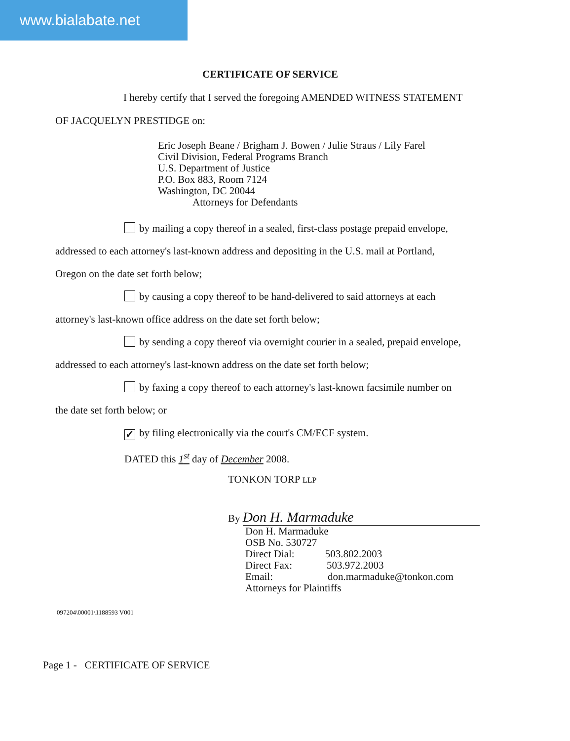www.bialabate.net
CERTIFICATE OF SERVICE
I hereby certify that I served the foregoing AMENDED WITNESS STATEMENT
OF JACQUELYN PRESTIDGE on:
Eric Joseph Beane / Brigham J. Bowen / Julie Straus / Lily Farel
Civil Division, Federal Programs Branch
U.S. Department of Justice
P.O. Box 883, Room 7124
Washington, DC 20044
Attorneys for Defendants
by mailing a copy thereof in a sealed, first-class postage prepaid envelope,
addressed to each attorney's last-known address and depositing in the U.S. mail at Portland,
Oregon on the date set forth below;
by causing a copy thereof to be hand-delivered to said attorneys at each
attorney's last-known office address on the date set forth below;
by sending a copy thereof via overnight courier in a sealed, prepaid envelope,
addressed to each attorney's last-known address on the date set forth below;
by faxing a copy thereof to each attorney's last-known facsimile number on
the date set forth below; or
✓ by filing electronically via the court's CM/ECF system.
DATED this 1<sup>st</sup> day of December 2008.
TONKON TORP LLP
By Don H. Marmaduke
Don H. Marmaduke
OSB No. 530727
Direct Dial: 503.802.2003
Direct Fax: 503.972.2003
Email: don.marmaduke@tonkon.com
Attorneys for Plaintiffs
097204\00001\1188593 V001
Page 1 - CERTIFICATE OF SERVICE